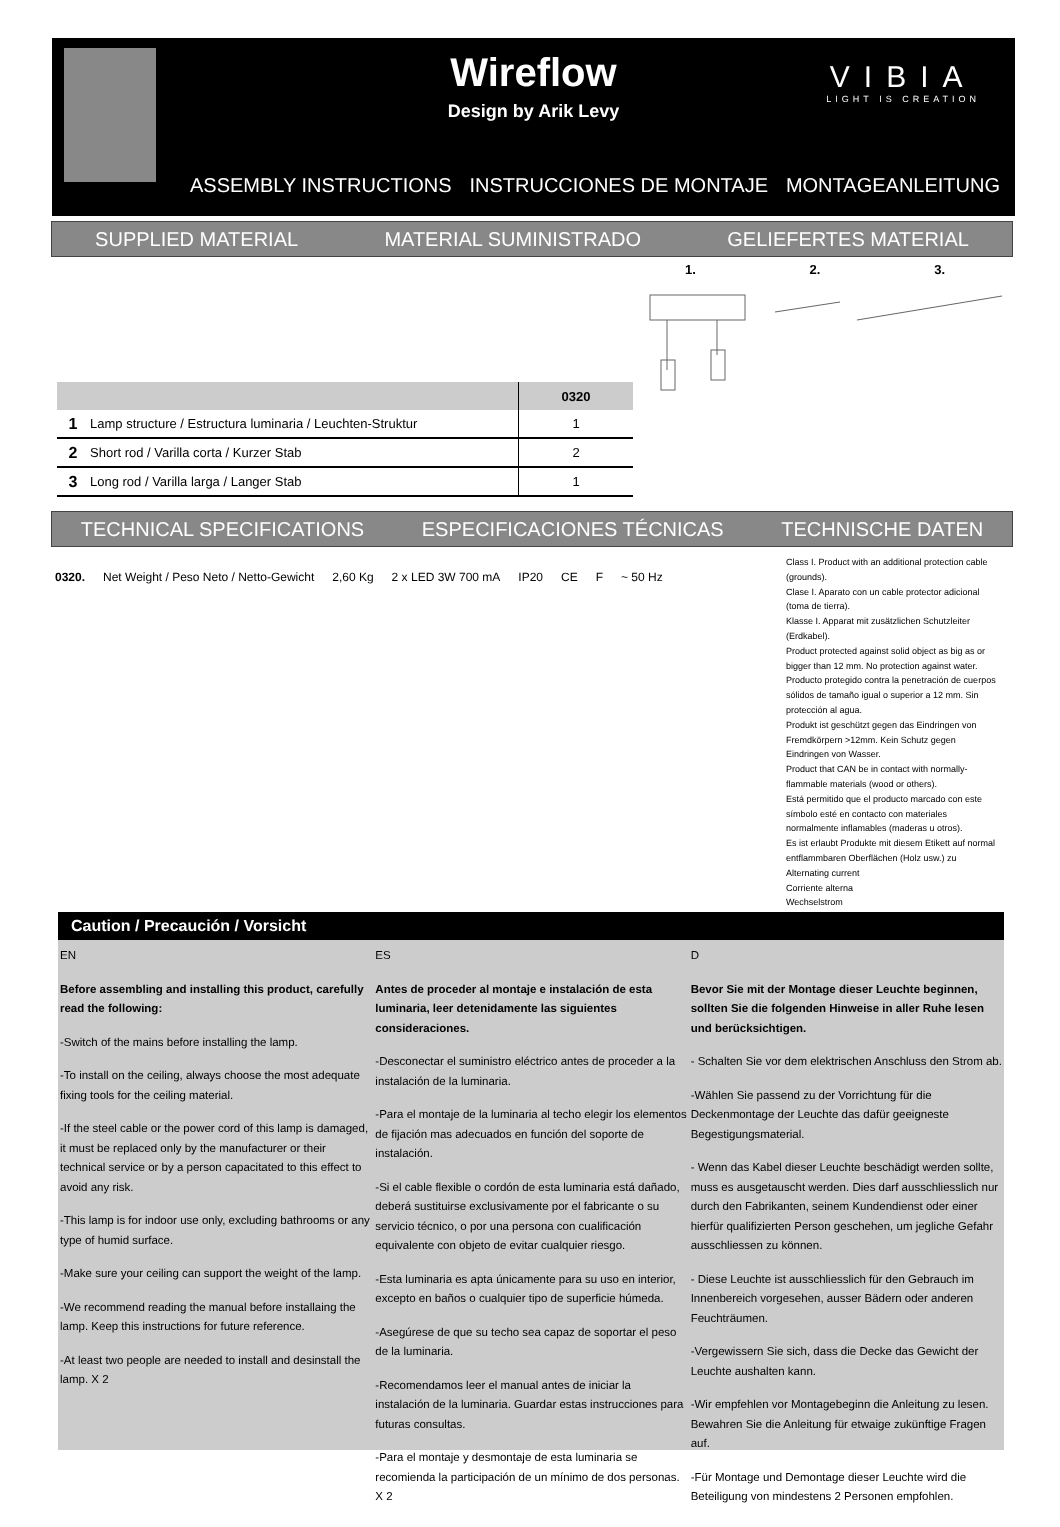Wireflow
Design by Arik Levy
VIBIA
LIGHT IS CREATION
ASSEMBLY INSTRUCTIONS INSTRUCCIONES DE MONTAJE MONTAGEANLEITUNG
SUPPLIED MATERIAL MATERIAL SUMINISTRADO GELIEFERTES MATERIAL
1. 2. 3.
| | | 0320 |
| --- | --- | --- |
| 1 | Lamp structure / Estructura luminaria / Leuchten-Struktur | 1 |
| 2 | Short rod / Varilla corta / Kurzer Stab | 2 |
| 3 | Long rod / Varilla larga / Langer Stab | 1 |
TECHNICAL SPECIFICATIONS ESPECIFICACIONES TÉCNICAS TECHNISCHE DATEN
0320. Net Weight / Peso Neto / Netto-Gewicht 2,60 Kg 2 x LED 3W 700 mA IP20 CE F ~ 50 Hz
Class I. Product with an additional protection cable (grounds).
Clase I. Aparato con un cable protector adicional (toma de tierra).
Klasse I. Apparat mit zusätzlichen Schutzleiter (Erdkabel).
Product protected against solid object as big as or bigger than 12 mm. No protection against water.
Producto protegido contra la penetración de cuerpos sólidos de tamaño igual o superior a 12 mm. Sin protección al agua.
Produkt ist geschützt gegen das Eindringen von Fremdkörpern >12mm. Kein Schutz gegen Eindringen von Wasser.
Product that CAN be in contact with normally-flammable materials (wood or others).
Está permitido que el producto marcado con este símbolo esté en contacto con materiales normalmente inflamables (maderas u otros).
Es ist erlaubt Produkte mit diesem Etikett auf normal entflammbaren Oberflächen (Holz usw.) zu
Alternating current
Corriente alterna
Wechselstrom
Caution / Precaución / Vorsicht
EN
Before assembling and installing this product, carefully read the following:
-Switch of the mains before installing the lamp.
-To install on the ceiling, always choose the most adequate fixing tools for the ceiling material.
-If the steel cable or the power cord of this lamp is damaged, it must be replaced only by the manufacturer or their technical service or by a person capacitated to this effect to avoid any risk.
-This lamp is for indoor use only, excluding bathrooms or any type of humid surface.
-Make sure your ceiling can support the weight of the lamp.
-We recommend reading the manual before installaing the lamp. Keep this instructions for future reference.
-At least two people are needed to install and desinstall the lamp. X 2
ES
Antes de proceder al montaje e instalación de esta luminaria, leer detenidamente las siguientes consideraciones.
-Desconectar el suministro eléctrico antes de proceder a la instalación de la luminaria.
-Para el montaje de la luminaria al techo elegir los elementos de fijación mas adecuados en función del soporte de instalación.
-Si el cable flexible o cordón de esta luminaria está dañado, deberá sustituirse exclusivamente por el fabricante o su servicio técnico, o por una persona con cualificación equivalente con objeto de evitar cualquier riesgo.
-Esta luminaria es apta únicamente para su uso en interior, excepto en baños o cualquier tipo de superficie húmeda.
-Asegúrese de que su techo sea capaz de soportar el peso de la luminaria.
-Recomendamos leer el manual antes de iniciar la instalación de la luminaria. Guardar estas instrucciones para futuras consultas.
-Para el montaje y desmontaje de esta luminaria se recomienda la participación de un mínimo de dos personas. X 2
D
Bevor Sie mit der Montage dieser Leuchte beginnen, sollten Sie die folgenden Hinweise in aller Ruhe lesen und berücksichtigen.
- Schalten Sie vor dem elektrischen Anschluss den Strom ab.
-Wählen Sie passend zu der Vorrichtung für die Deckenmontage der Leuchte das dafür geeigneste Begestigungsmaterial.
- Wenn das Kabel dieser Leuchte beschädigt werden sollte, muss es ausgetauscht werden. Dies darf ausschliesslich nur durch den Fabrikanten, seinem Kundendienst oder einer hierfür qualifizierten Person geschehen, um jegliche Gefahr ausschliessen zu können.
- Diese Leuchte ist ausschliesslich für den Gebrauch im Innenbereich vorgesehen, ausser Bädern oder anderen Feuchträumen.
-Vergewissern Sie sich, dass die Decke das Gewicht der Leuchte aushalten kann.
-Wir empfehlen vor Montagebeginn die Anleitung zu lesen. Bewahren Sie die Anleitung für etwaige zukünftige Fragen auf.
-Für Montage und Demontage dieser Leuchte wird die Beteiligung von mindestens 2 Personen empfohlen.